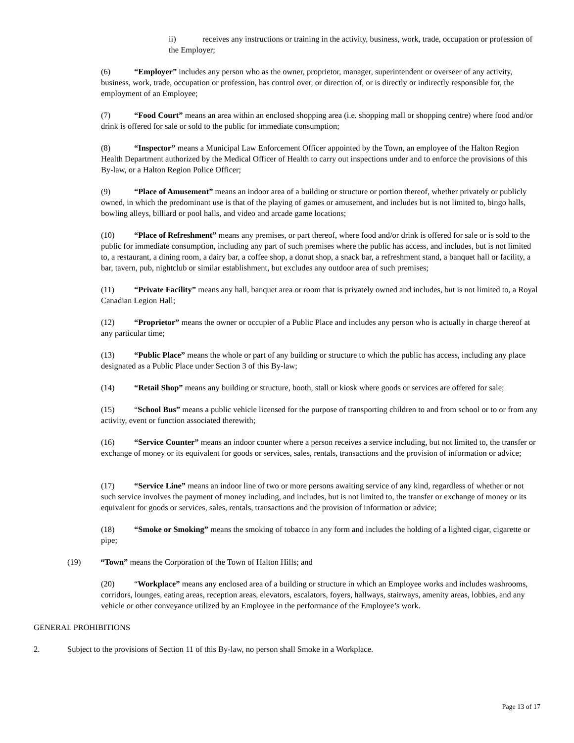ii) receives any instructions or training in the activity, business, work, trade, occupation or profession of the Employer;
(6) “Employer” includes any person who as the owner, proprietor, manager, superintendent or overseer of any activity, business, work, trade, occupation or profession, has control over, or direction of, or is directly or indirectly responsible for, the employment of an Employee;
(7) “Food Court” means an area within an enclosed shopping area (i.e. shopping mall or shopping centre) where food and/or drink is offered for sale or sold to the public for immediate consumption;
(8) “Inspector” means a Municipal Law Enforcement Officer appointed by the Town, an employee of the Halton Region Health Department authorized by the Medical Officer of Health to carry out inspections under and to enforce the provisions of this By-law, or a Halton Region Police Officer;
(9) “Place of Amusement” means an indoor area of a building or structure or portion thereof, whether privately or publicly owned, in which the predominant use is that of the playing of games or amusement, and includes but is not limited to, bingo halls, bowling alleys, billiard or pool halls, and video and arcade game locations;
(10) “Place of Refreshment” means any premises, or part thereof, where food and/or drink is offered for sale or is sold to the public for immediate consumption, including any part of such premises where the public has access, and includes, but is not limited to, a restaurant, a dining room, a dairy bar, a coffee shop, a donut shop, a snack bar, a refreshment stand, a banquet hall or facility, a bar, tavern, pub, nightclub or similar establishment, but excludes any outdoor area of such premises;
(11) “Private Facility” means any hall, banquet area or room that is privately owned and includes, but is not limited to, a Royal Canadian Legion Hall;
(12) “Proprietor” means the owner or occupier of a Public Place and includes any person who is actually in charge thereof at any particular time;
(13) “Public Place” means the whole or part of any building or structure to which the public has access, including any place designated as a Public Place under Section 3 of this By-law;
(14) “Retail Shop” means any building or structure, booth, stall or kiosk where goods or services are offered for sale;
(15) “School Bus” means a public vehicle licensed for the purpose of transporting children to and from school or to or from any activity, event or function associated therewith;
(16) “Service Counter” means an indoor counter where a person receives a service including, but not limited to, the transfer or exchange of money or its equivalent for goods or services, sales, rentals, transactions and the provision of information or advice;
(17) “Service Line” means an indoor line of two or more persons awaiting service of any kind, regardless of whether or not such service involves the payment of money including, and includes, but is not limited to, the transfer or exchange of money or its equivalent for goods or services, sales, rentals, transactions and the provision of information or advice;
(18) “Smoke or Smoking” means the smoking of tobacco in any form and includes the holding of a lighted cigar, cigarette or pipe;
(19) “Town” means the Corporation of the Town of Halton Hills; and
(20) “Workplace” means any enclosed area of a building or structure in which an Employee works and includes washrooms, corridors, lounges, eating areas, reception areas, elevators, escalators, foyers, hallways, stairways, amenity areas, lobbies, and any vehicle or other conveyance utilized by an Employee in the performance of the Employee’s work.
GENERAL PROHIBITIONS
2. Subject to the provisions of Section 11 of this By-law, no person shall Smoke in a Workplace.
Page 13 of 17